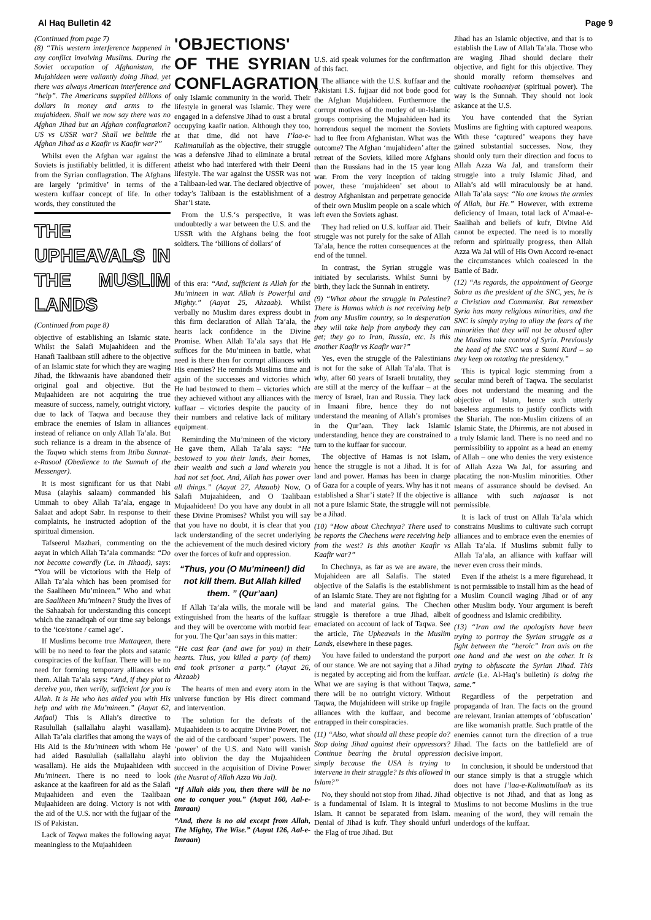Al Haq Bulletin 42 Page 9
(Continued from page 7)
(8) “This western interference happened in any conflict involving Muslims. During the Soviet occupation of Afghanistan, the Mujahideen were valiantly doing Jihad, yet there was always American interference and “help”. The Americans supplied billions of dollars in money and arms to the mujahideen. Shall we now say there was no Afghan Jihad but an Afghan conflagration? US vs USSR war? Shall we belittle the Afghan Jihad as a Kaafir vs Kaafir war?”
Whilst even the Afghan war against the Soviets is justifiably belittled, it is different from the Syrian conflagration. The Afghans are largely ‘primitive’ in terms of the western kuffaar concept of life. In other words, they constituted the
THE UPHEAVALS IN THE MUSLIM LANDS
(Continued from page 8)
objective of establishing an Islamic state. Whilst the Salafi Mujaahideen and the Hanafi Taalibaan still adhere to the objective of an Islamic state for which they are waging Jihad, the Ikhwaanis have abandoned their original goal and objective. But the Mujaahideen are not acquiring the true measure of success, namely, outright victory, due to lack of Taqwa and because they embrace the enemies of Islam in alliances instead of reliance on only Allah Ta’ala. But such reliance is a dream in the absence of the Taqwa which stems from Ittiba Sunnat-e-Rasool (Obedience to the Sunnah of the Messenger).
It is most significant for us that Nabi Musa (alayhis salaam) commanded his Ummah to obey Allah Ta’ala, engage in Salaat and adopt Sabr. In response to their complaints, he instructed adoption of the spiritual dimension.
Tafseerul Mazhari, commenting on the aayat in which Allah Ta’ala commands: “Do not become cowardly (i.e. in Jihaad), says: “You will be victorious with the Help of Allah Ta’ala which has been promised for the Saaliheen Mu’mineen.” Who and what are Saaliheen Mu’mineen? Study the lives of the Sahaabah for understanding this concept which the zanadiqah of our time say belongs to the ‘ice/stone / camel age’.
If Muslims become true Muttaqeen, there will be no need to fear the plots and satanic conspiracies of the kuffaar. There will be no need for forming temporary alliances with them. Allah Ta’ala says: “And, if they plot to deceive you, then verily, sufficient for you is Allah. It is He who has aided you with His help and with the Mu’mineen.” (Aayat 62, Anfaal) This is Allah’s directive to Rasulullah (sallallahu alayhi wasallam). Allah Ta’ala clarifies that among the ways of His Aid is the Mu’mineen with whom He had aided Rasulullah (sallallahu alayhi wasallam). He aids the Mujaahideen with Mu’mineen. There is no need to look askance at the kaafireen for aid as the Salafi Mujaahideen and even the Taalibaan Mujaahideen are doing. Victory is not with the aid of the U.S. nor with the fujjaar of the IS of Pakistan.
Lack of Taqwa makes the following aayat meaningless to the Mujaahideen
'OBJECTIONS' OF THE SYRIAN CONFLAGRATION
only Islamic community in the world. Their lifestyle in general was Islamic. They were engaged in a defensive Jihad to oust a brutal occupying kaafir nation. Although they too, at that time, did not have I’laa-e-Kalimatullah as the objective, their struggle was a defensive Jihad to eliminate a brutal atheist who had interfered with their Deeni lifestyle. The war against the USSR was not a Talibaan-led war. The declared objective of today’s Talibaan is the establishment of a Shar’i state.
From the U.S.‘s perspective, it was undoubtedly a war between the U.S. and the USSR with the Afghans being the foot soldiers. The ‘billions of dollars’ of
of this era: “And, sufficient is Allah for the Mu’mineen in war. Allah is Powerful and Mighty.” (Aayat 25, Ahzaab). Whilst verbally no Muslim dares express doubt in this firm declaration of Allah Ta’ala, the hearts lack confidence in the Divine Promise. When Allah Ta’ala says that He suffices for the Mu’mineen in battle, what need is there then for corrupt alliances with His enemies? He reminds Muslims time and again of the successes and victories which He had bestowed to them – victories which they achieved without any alliances with the kuffaar – victories despite the paucity of their numbers and relative lack of military equipment.
Reminding the Mu’mineen of the victory He gave them, Allah Ta’ala says: “He bestowed to you their lands, their homes, their wealth and such a land wherein you had not set foot. And, Allah has power over all things.” (Aayat 27, Ahzaab) Now, O Salafi Mujaahideen, and O Taalibaan Mujaahideen! Do you have any doubt in all these Divine Promises? Whilst you will say that you have no doubt, it is clear that you lack understanding of the secret underlying the achievement of the much desired victory over the forces of kufr and oppression.
“Thus, you (O Mu’mineen!) did not kill them. But Allah killed them. ” (Qur’aan)
If Allah Ta’ala wills, the morale will be extinguished from the hearts of the kuffaar and they will be overcome with morbid fear for you. The Qur’aan says in this matter:
“He cast fear (and awe for you) in their hearts. Thus, you killed a party (of them) and took prisoner a party.” (Aayat 26, Ahzaab)
The hearts of men and every atom in the universe function by His direct command and intervention.
The solution for the defeats of the Mujaahideen is to acquire Divine Power, not the aid of the cardboard ‘super’ powers. The ‘power’ of the U.S. and Nato will vanish into oblivion the day the Mujaahideen succeed in the acquisition of Divine Power (the Nusrat of Allah Azza Wa Jal).
“If Allah aids you, then there will be no one to conquer you.” (Aayat 160, Aal-e-Imraan)
“And, there is no aid except from Allah, The Mighty, The Wise.” (Aayat 126, Aal-e-Imraan)
U.S. aid speak volumes for the confirmation of this fact.
The alliance with the U.S. kuffaar and the Pakistani I.S. fujjaar did not bode good for the Afghan Mujahideen. Furthermore the corrupt motives of the motley of un-Islamic groups comprising the Mujaahideen had its horrendous sequel the moment the Soviets had to flee from Afghanistan. What was the outcome? The Afghan ‘mujahideen’ after the retreat of the Soviets, killed more Afghans than the Russians had in the 15 year long war. From the very inception of taking power, these ‘mujahideen’ set about to destroy Afghanistan and perpetrate genocide of their own Muslim people on a scale which left even the Soviets aghast.
They had relied on U.S. kuffaar aid. Their struggle was not purely for the sake of Allah Ta’ala, hence the rotten consequences at the end of the tunnel.
In contrast, the Syrian struggle was initiated by secularists. Whilst Sunni by birth, they lack the Sunnah in entirety.
(9) “What about the struggle in Palestine? There is Hamas which is not receiving help from any Muslim country, so in desperation they will take help from anybody they can get; they go to Iran, Russia, etc. Is this another Kaafir vs Kaafir war?”
Yes, even the struggle of the Palestinians is not for the sake of Allah Ta’ala. That is why, after 60 years of Israeli brutality, they are still at the mercy of the kuffaar – at the mercy of Israel, Iran and Russia. They lack in Imaani fibre, hence they do not understand the meaning of Allah’s promises in the Qur’aan. They lack Islamic understanding, hence they are constrained to turn to the kuffaar for succour.
The objective of Hamas is not Islam, hence the struggle is not a Jihad. It is for land and power. Hamas has been in charge of Gaza for a couple of years. Why has it not established a Shar’i state? If the objective is not a pure Islamic State, the struggle will not be a Jihad.
(10) “How about Chechnya? There used to be reports the Chechens were receiving help from the west? Is this another Kaafir vs Kaafir war?”
In Chechnya, as far as we are aware, the Mujahideen are all Salafis. The stated objective of the Salafis is the establishment of an Islamic State. They are not fighting for land and material gains. The Chechen struggle is therefore a true Jihad, albeit emaciated on account of lack of Taqwa. See the article, The Upheavals in the Muslim Lands, elsewhere in these pages.
You have failed to understand the purport of our stance. We are not saying that a Jihad is negated by accepting aid from the kuffaar. What we are saying is that without Taqwa, there will be no outright victory. Without Taqwa, the Mujahideen will strike up fragile alliances with the kuffaar, and become entrapped in their conspiracies.
(11) “Also, what should all these people do? Stop doing Jihad against their oppressors? Continue bearing the brutal oppression simply because the USA is trying to intervene in their struggle? Is this allowed in Islam?”
No, they should not stop from Jihad. Jihad is a fundamental of Islam. It is integral to Islam. It cannot be separated from Islam. Denial of Jihad is kufr. They should unfurl the Flag of true Jihad. But
Jihad has an Islamic objective, and that is to establish the Law of Allah Ta’ala. Those who are waging Jihad should declare their objective, and fight for this objective. They should morally reform themselves and cultivate roohaaniyat (spiritual power). The way is the Sunnah. They should not look askance at the U.S.
You have contended that the Syrian Muslims are fighting with captured weapons. With these ‘captured’ weapons they have gained substantial successes. Now, they should only turn their direction and focus to Allah Azza Wa Jal, and transform their struggle into a truly Islamic Jihad, and Allah’s aid will miraculously be at hand. Allah Ta’ala says: “No one knows the armies of Allah, but He.” However, with extreme deficiency of Imaan, total lack of A’maal-e-Saalihah and beliefs of kufr, Divine Aid cannot be expected. The need is to morally reform and spiritually progress, then Allah Azza Wa Jal will of His Own Accord re-enact the circumstances which coalesced in the Battle of Badr.
(12) “As regards, the appointment of George Sabra as the president of the SNC, yes, he is a Christian and Communist. But remember Syria has many religious minorities, and the SNC is simply trying to allay the fears of the minorities that they will not be abused after the Muslims take control of Syria. Previously the head of the SNC was a Sunni Kurd – so they keep on rotating the presidency.”
This is typical logic stemming from a secular mind bereft of Taqwa. The secularist does not understand the meaning and the objective of Islam, hence such utterly baseless arguments to justify conflicts with the Shariah. The non-Muslim citizens of an Islamic State, the Dhimmis, are not abused in a truly Islamic land. There is no need and no permissibility to appoint as a head an enemy of Allah – one who denies the very existence of Allah Azza Wa Jal, for assuring and placating the non-Muslim minorities. Other means of assurance should be devised. An alliance with such najaasat is not permissible.
It is lack of trust on Allah Ta’ala which constrains Muslims to cultivate such corrupt alliances and to embrace even the enemies of Allah Ta’ala. If Muslims submit fully to Allah Ta’ala, an alliance with kuffaar will never even cross their minds.
Even if the atheist is a mere figurehead, it is not permissible to install him as the head of a Muslim Council waging Jihad or of any other Muslim body. Your argument is bereft of goodness and Islamic credibility.
(13) “Iran and the apologists have been trying to portray the Syrian struggle as a fight between the “heroic” Iran axis on the one hand and the west on the other. It is trying to obfuscate the Syrian Jihad. This article (i.e. Al-Haq’s bulletin) is doing the same.”
Regardless of the perpetration and propaganda of Iran. The facts on the ground are relevant. Iranian attempts of ‘obfuscation’ are like womanish prattle. Such prattle of the enemies cannot turn the direction of a true Jihad. The facts on the battlefield are of decisive import.
In conclusion, it should be understood that our stance simply is that a struggle which does not have I’laa-e-Kalimatullaah as its objective is not Jihad, and that as long as Muslims to not become Muslims in the true meaning of the word, they will remain the underdogs of the kuffaar.